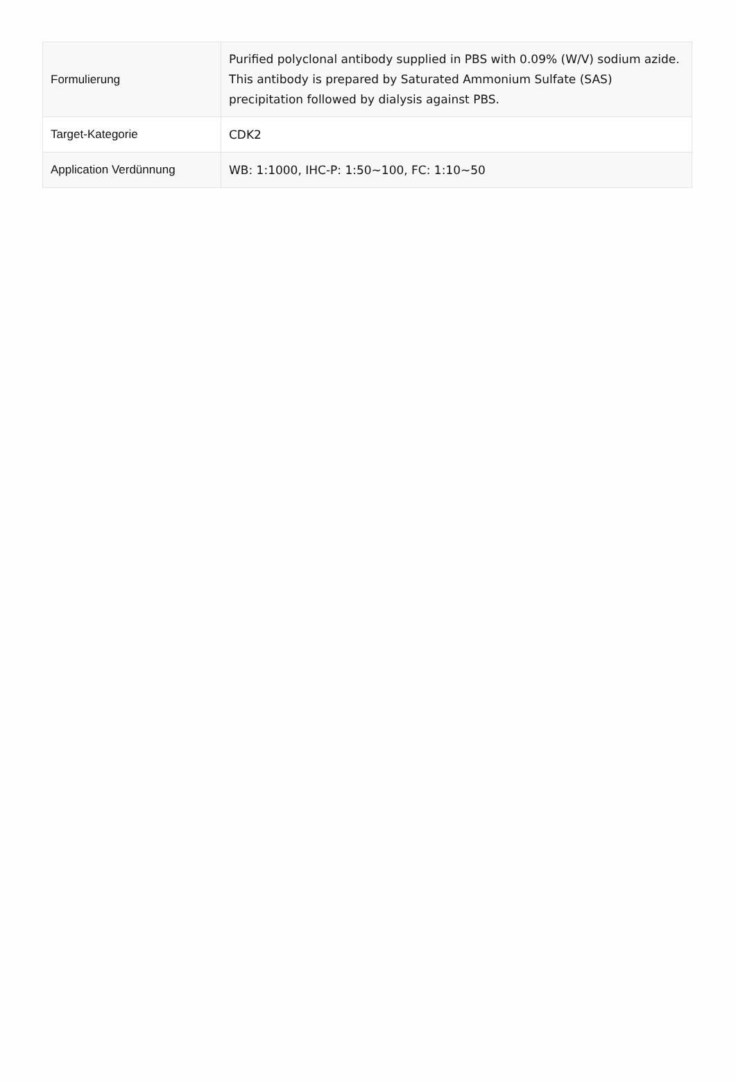| Formulierung | Purified polyclonal antibody supplied in PBS with 0.09% (W/V) sodium azide. This antibody is prepared by Saturated Ammonium Sulfate (SAS) precipitation followed by dialysis against PBS. |
| Target-Kategorie | CDK2 |
| Application Verdünnung | WB: 1:1000, IHC-P: 1:50~100, FC: 1:10~50 |